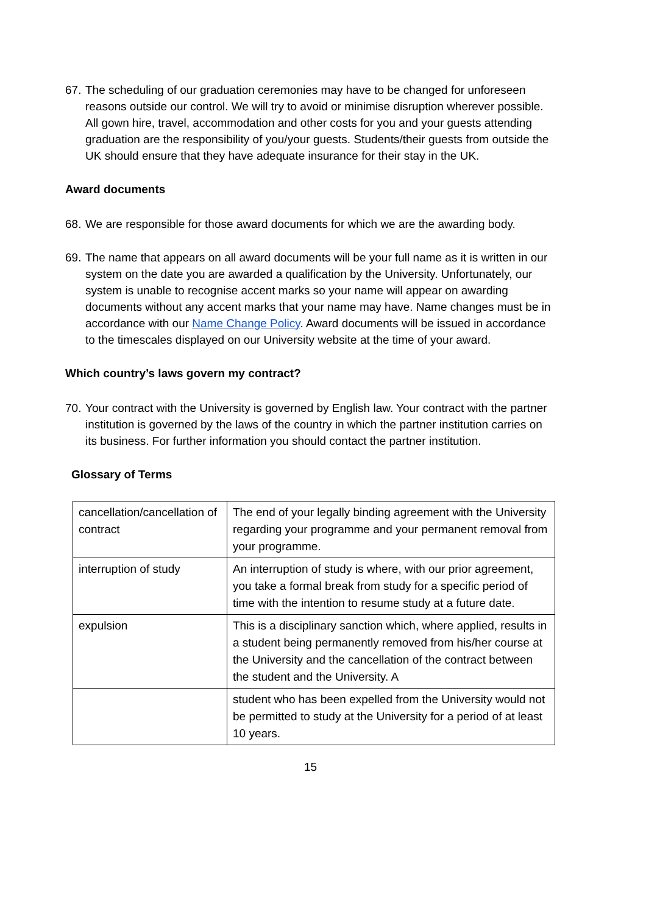67. The scheduling of our graduation ceremonies may have to be changed for unforeseen reasons outside our control. We will try to avoid or minimise disruption wherever possible. All gown hire, travel, accommodation and other costs for you and your guests attending graduation are the responsibility of you/your guests. Students/their guests from outside the UK should ensure that they have adequate insurance for their stay in the UK.
Award documents
68. We are responsible for those award documents for which we are the awarding body.
69. The name that appears on all award documents will be your full name as it is written in our system on the date you are awarded a qualification by the University. Unfortunately, our system is unable to recognise accent marks so your name will appear on awarding documents without any accent marks that your name may have. Name changes must be in accordance with our Name Change Policy. Award documents will be issued in accordance to the timescales displayed on our University website at the time of your award.
Which country’s laws govern my contract?
70. Your contract with the University is governed by English law. Your contract with the partner institution is governed by the laws of the country in which the partner institution carries on its business. For further information you should contact the partner institution.
Glossary of Terms
| cancellation/cancellation of contract | The end of your legally binding agreement with the University regarding your programme and your permanent removal from your programme. |
| interruption of study | An interruption of study is where, with our prior agreement, you take a formal break from study for a specific period of time with the intention to resume study at a future date. |
| expulsion | This is a disciplinary sanction which, where applied, results in a student being permanently removed from his/her course at the University and the cancellation of the contract between the student and the University. A |
| | student who has been expelled from the University would not be permitted to study at the University for a period of at least 10 years. |
15